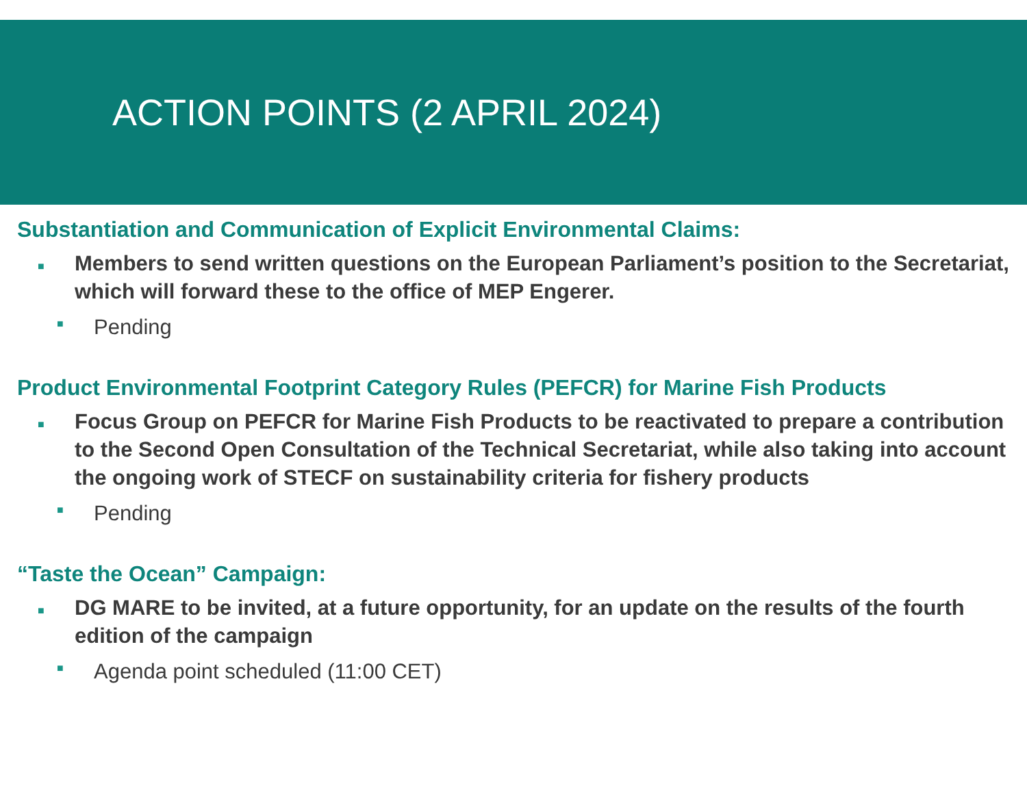ACTION POINTS (2 APRIL 2024)
Substantiation and Communication of Explicit Environmental Claims:
■ Members to send written questions on the European Parliament’s position to the Secretariat, which will forward these to the office of MEP Engerer.
■ Pending
Product Environmental Footprint Category Rules (PEFCR) for Marine Fish Products
■ Focus Group on PEFCR for Marine Fish Products to be reactivated to prepare a contribution to the Second Open Consultation of the Technical Secretariat, while also taking into account the ongoing work of STECF on sustainability criteria for fishery products
■ Pending
“Taste the Ocean” Campaign:
■ DG MARE to be invited, at a future opportunity, for an update on the results of the fourth edition of the campaign
■ Agenda point scheduled (11:00 CET)